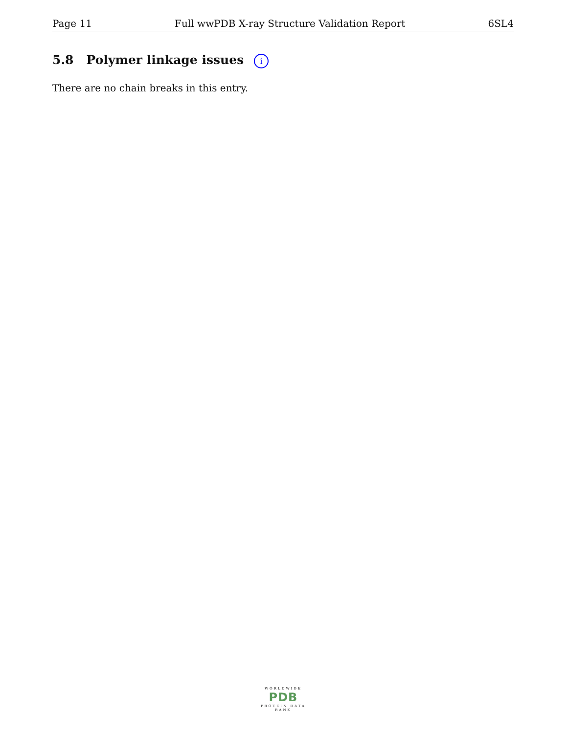Page 11 Full wwPDB X-ray Structure Validation Report 6SL4
5.8 Polymer linkage issues i
There are no chain breaks in this entry.
WORLDWIDE
PDB
PROTEIN DATA BANK